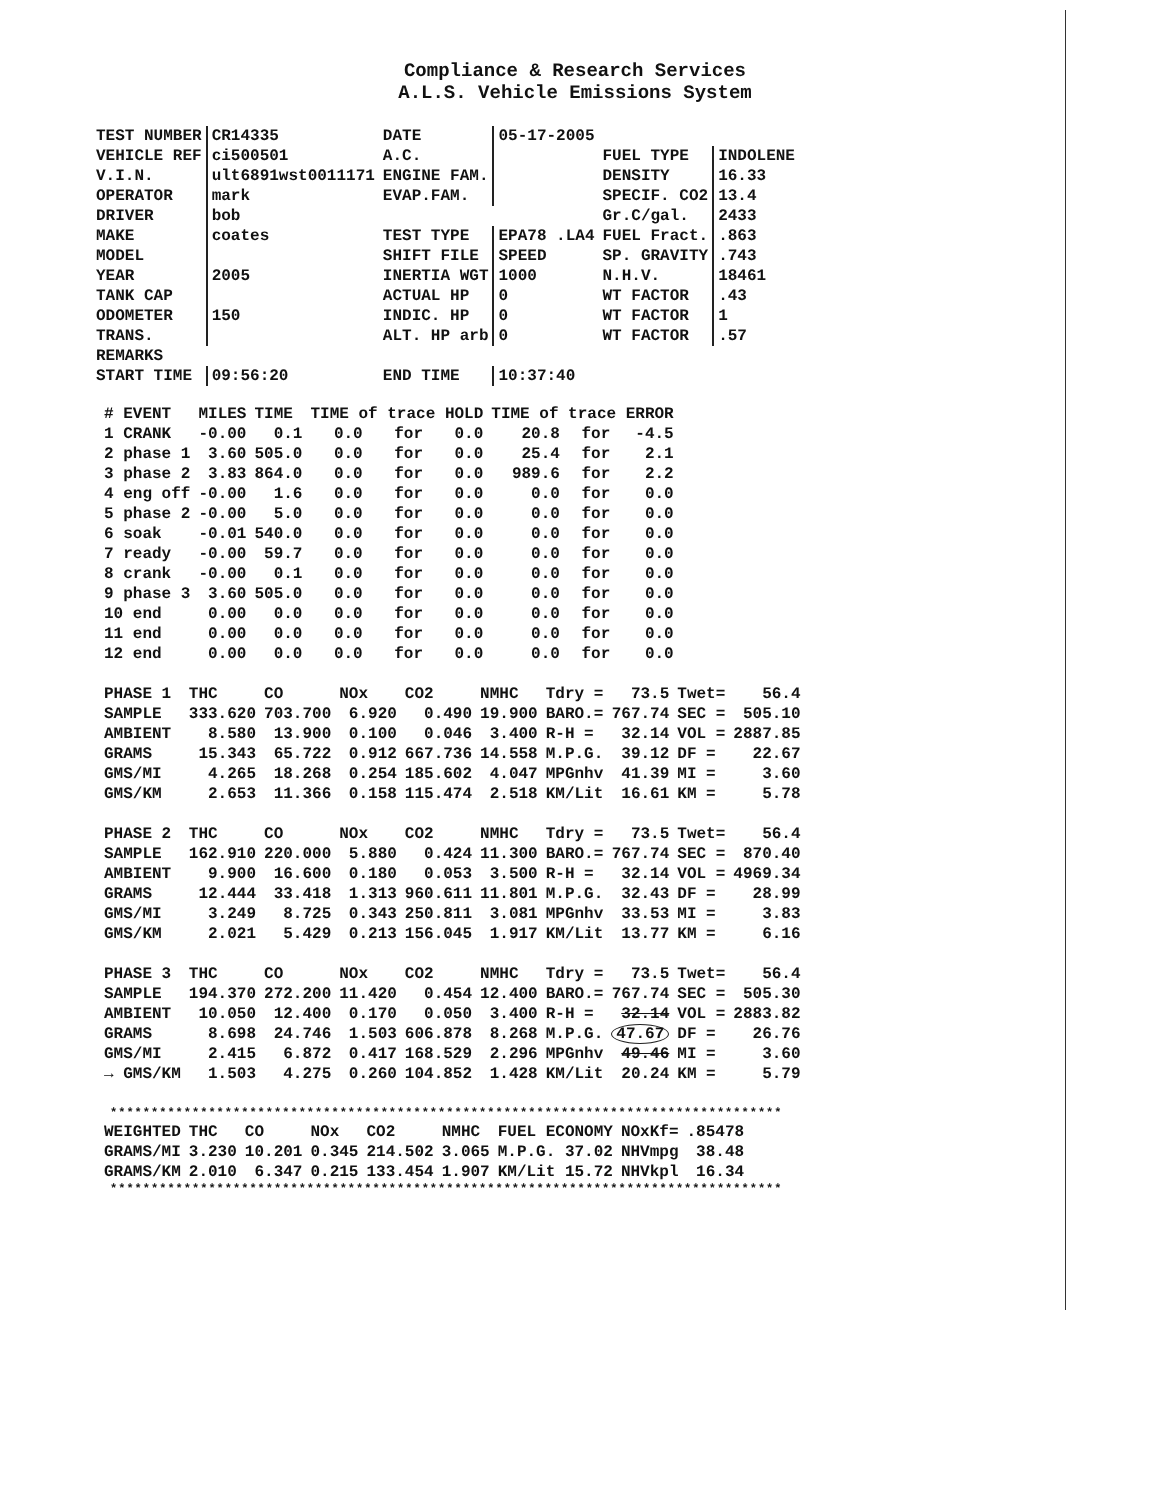Compliance & Research Services
A.L.S. Vehicle Emissions System
| TEST NUMBER | CR14335 | DATE | 05-17-2005 | | |
| VEHICLE REF | ci500501 | A.C. | | FUEL TYPE | INDOLENE |
| V.I.N. | ult6891wst0011171 | ENGINE FAM. | | DENSITY | 16.33 |
| OPERATOR | mark | EVAP.FAM. | | SPECIF. CO2 | 13.4 |
| DRIVER | bob | | | Gr.C/gal. | 2433 |
| MAKE | coates | TEST TYPE | EPA78 .LA4 | FUEL Fract. | .863 |
| MODEL | | SHIFT FILE | SPEED | SP. GRAVITY | .743 |
| YEAR | 2005 | INERTIA WGT | 1000 | N.H.V. | 18461 |
| TANK CAP | | ACTUAL HP | 0 | WT FACTOR | .43 |
| ODOMETER | 150 | INDIC. HP | 0 | WT FACTOR | 1 |
| TRANS. | | ALT. HP arb | 0 | WT FACTOR | .57 |
| REMARKS | | | | | |
| START TIME | 09:56:20 | END TIME | 10:37:40 | | |
| # EVENT | MILES | TIME | TIME of trace HOLD | | | TIME of trace ERROR | | |
| --- | --- | --- | --- | --- | --- | --- | --- | --- |
| 1 CRANK | -0.00 | 0.1 | 0.0 | for | 0.0 | 20.8 | for | -4.5 |
| 2 phase 1 | 3.60 | 505.0 | 0.0 | for | 0.0 | 25.4 | for | 2.1 |
| 3 phase 2 | 3.83 | 864.0 | 0.0 | for | 0.0 | 989.6 | for | 2.2 |
| 4 eng off | -0.00 | 1.6 | 0.0 | for | 0.0 | 0.0 | for | 0.0 |
| 5 phase 2 | -0.00 | 5.0 | 0.0 | for | 0.0 | 0.0 | for | 0.0 |
| 6 soak | -0.01 | 540.0 | 0.0 | for | 0.0 | 0.0 | for | 0.0 |
| 7 ready | -0.00 | 59.7 | 0.0 | for | 0.0 | 0.0 | for | 0.0 |
| 8 crank | -0.00 | 0.1 | 0.0 | for | 0.0 | 0.0 | for | 0.0 |
| 9 phase 3 | 3.60 | 505.0 | 0.0 | for | 0.0 | 0.0 | for | 0.0 |
| 10 end | 0.00 | 0.0 | 0.0 | for | 0.0 | 0.0 | for | 0.0 |
| 11 end | 0.00 | 0.0 | 0.0 | for | 0.0 | 0.0 | for | 0.0 |
| 12 end | 0.00 | 0.0 | 0.0 | for | 0.0 | 0.0 | for | 0.0 |
| PHASE 1 | THC | CO | NOx | CO2 | NMHC | Tdry = | 73.5 | Twet= | 56.4 |
| SAMPLE | 333.620 | 703.700 | 6.920 | 0.490 | 19.900 | BARO.= | 767.74 | SEC = | 505.10 |
| AMBIENT | 8.580 | 13.900 | 0.100 | 0.046 | 3.400 | R-H = | 32.14 | VOL = | 2887.85 |
| GRAMS | 15.343 | 65.722 | 0.912 | 667.736 | 14.558 | M.P.G. | 39.12 | DF = | 22.67 |
| GMS/MI | 4.265 | 18.268 | 0.254 | 185.602 | 4.047 | MPGnhv | 41.39 | MI = | 3.60 |
| GMS/KM | 2.653 | 11.366 | 0.158 | 115.474 | 2.518 | KM/Lit | 16.61 | KM = | 5.78 |
| PHASE 2 | THC | CO | NOx | CO2 | NMHC | Tdry = | 73.5 | Twet= | 56.4 |
| SAMPLE | 162.910 | 220.000 | 5.880 | 0.424 | 11.300 | BARO.= | 767.74 | SEC = | 870.40 |
| AMBIENT | 9.900 | 16.600 | 0.180 | 0.053 | 3.500 | R-H = | 32.14 | VOL = | 4969.34 |
| GRAMS | 12.444 | 33.418 | 1.313 | 960.611 | 11.801 | M.P.G. | 32.43 | DF = | 28.99 |
| GMS/MI | 3.249 | 8.725 | 0.343 | 250.811 | 3.081 | MPGnhv | 33.53 | MI = | 3.83 |
| GMS/KM | 2.021 | 5.429 | 0.213 | 156.045 | 1.917 | KM/Lit | 13.77 | KM = | 6.16 |
| PHASE 3 | THC | CO | NOx | CO2 | NMHC | Tdry = | 73.5 | Twet= | 56.4 |
| SAMPLE | 194.370 | 272.200 | 11.420 | 0.454 | 12.400 | BARO.= | 767.74 | SEC = | 505.30 |
| AMBIENT | 10.050 | 12.400 | 0.170 | 0.050 | 3.400 | R-H = | 32.14 | VOL = | 2883.82 |
| GRAMS | 8.698 | 24.746 | 1.503 | 606.878 | 8.268 | M.P.G. | 47.67 | DF = | 26.76 |
| GMS/MI | 2.415 | 6.872 | 0.417 | 168.529 | 2.296 | MPGnhv | 49.46 | MI = | 3.60 |
| → GMS/KM | 1.503 | 4.275 | 0.260 | 104.852 | 1.428 | KM/Lit | 20.24 | KM = | 5.79 |
**********************************************************************************
| WEIGHTED | THC | CO | NOx | CO2 | NMHC | FUEL ECONOMY | | NOxKf= | .85478 |
| GRAMS/MI | 3.230 | 10.201 | 0.345 | 214.502 | 3.065 | M.P.G. | 37.02 | NHVmpg | 38.48 |
| GRAMS/KM | 2.010 | 6.347 | 0.215 | 133.454 | 1.907 | KM/Lit | 15.72 | NHVkpl | 16.34 |
**********************************************************************************